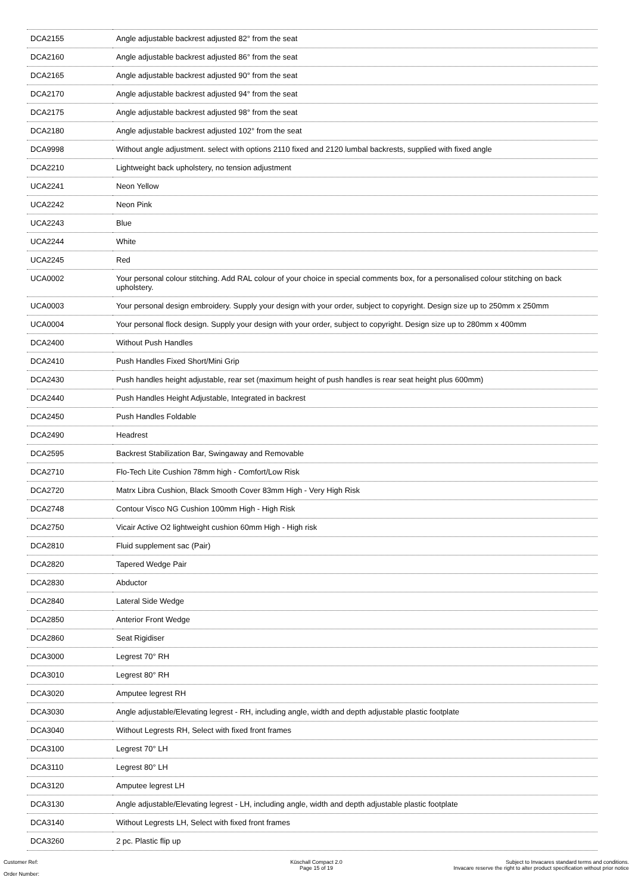| DCA2155 | Angle adjustable backrest adjusted 82° from the seat |
| DCA2160 | Angle adjustable backrest adjusted 86° from the seat |
| DCA2165 | Angle adjustable backrest adjusted 90° from the seat |
| DCA2170 | Angle adjustable backrest adjusted 94° from the seat |
| DCA2175 | Angle adjustable backrest adjusted 98° from the seat |
| DCA2180 | Angle adjustable backrest adjusted 102° from the seat |
| DCA9998 | Without angle adjustment. select with options 2110 fixed and 2120 lumbal backrests, supplied with fixed angle |
| DCA2210 | Lightweight back upholstery, no tension adjustment |
| UCA2241 | Neon Yellow |
| UCA2242 | Neon Pink |
| UCA2243 | Blue |
| UCA2244 | White |
| UCA2245 | Red |
| UCA0002 | Your personal colour stitching. Add RAL colour of your choice in special comments box, for a personalised colour stitching on back upholstery. |
| UCA0003 | Your personal design embroidery. Supply your design with your order, subject to copyright. Design size up to 250mm x 250mm |
| UCA0004 | Your personal flock design. Supply your design with your order, subject to copyright. Design size up to 280mm x 400mm |
| DCA2400 | Without Push Handles |
| DCA2410 | Push Handles Fixed Short/Mini Grip |
| DCA2430 | Push handles height adjustable, rear set (maximum height of push handles is rear seat height plus 600mm) |
| DCA2440 | Push Handles Height Adjustable, Integrated in backrest |
| DCA2450 | Push Handles Foldable |
| DCA2490 | Headrest |
| DCA2595 | Backrest Stabilization Bar, Swingaway and Removable |
| DCA2710 | Flo-Tech Lite Cushion 78mm high - Comfort/Low Risk |
| DCA2720 | Matrx Libra Cushion, Black Smooth Cover 83mm High - Very High Risk |
| DCA2748 | Contour Visco NG Cushion 100mm High - High Risk |
| DCA2750 | Vicair Active O2 lightweight cushion 60mm High - High risk |
| DCA2810 | Fluid supplement sac (Pair) |
| DCA2820 | Tapered Wedge Pair |
| DCA2830 | Abductor |
| DCA2840 | Lateral Side Wedge |
| DCA2850 | Anterior Front Wedge |
| DCA2860 | Seat Rigidiser |
| DCA3000 | Legrest 70° RH |
| DCA3010 | Legrest 80° RH |
| DCA3020 | Amputee legrest RH |
| DCA3030 | Angle adjustable/Elevating legrest - RH, including angle, width and depth adjustable plastic footplate |
| DCA3040 | Without Legrests RH, Select with fixed front frames |
| DCA3100 | Legrest 70° LH |
| DCA3110 | Legrest 80° LH |
| DCA3120 | Amputee legrest LH |
| DCA3130 | Angle adjustable/Elevating legrest - LH, including angle, width and depth adjustable plastic footplate |
| DCA3140 | Without Legrests LH, Select with fixed front frames |
| DCA3260 | 2 pc. Plastic flip up |
Customer Ref:
Order Number:
Küschall Compact 2.0
Page 15 of 19
Subject to Invacares standard terms and conditions.
Invacare reserve the right to alter product specification without prior notice